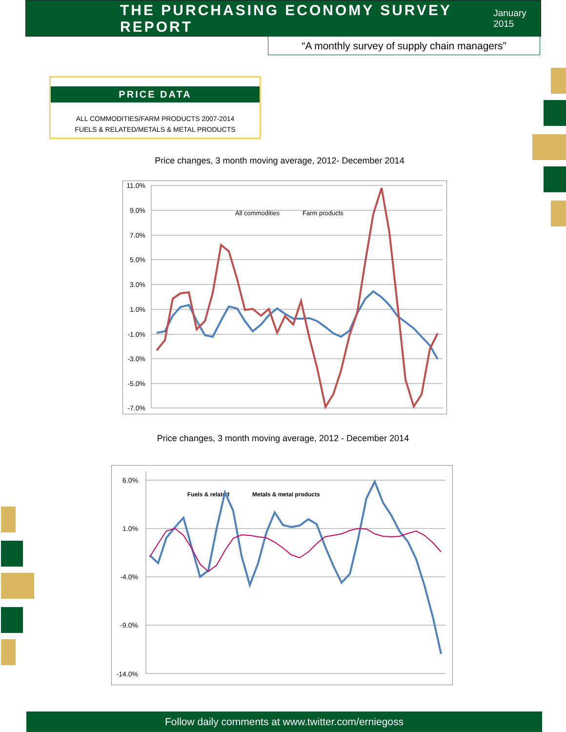THE PURCHASING ECONOMY SURVEY REPORT
January 2015
“A monthly survey of supply chain managers”
PRICE DATA
ALL COMMODITIES/FARM PRODUCTS 2007-2014
FUELS & RELATED/METALS & METAL PRODUCTS
Price changes, 3 month moving average, 2012- December 2014
11.0%
9.0%
7.0%
5.0%
3.0%
1.0%
-1.0%
-3.0%
-5.0%
-7.0%
All commodities
Farm products
Price changes, 3 month moving average, 2012 - December 2014
6.0%
1.0%
-4.0%
-9.0%
-14.0%
Fuels & related
Metals & metal products
Follow daily comments at www.twitter.com/erniegoss